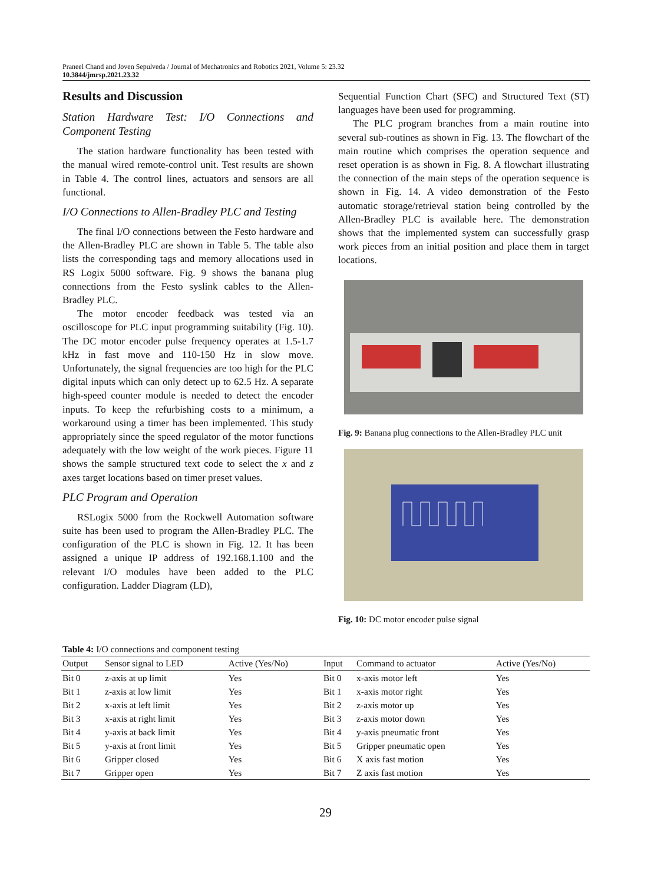Praneel Chand and Joven Sepulveda / Journal of Mechatronics and Robotics 2021, Volume 5: 23.32
10.3844/jmrsp.2021.23.32
Results and Discussion
Station Hardware Test: I/O Connections and Component Testing
The station hardware functionality has been tested with the manual wired remote-control unit. Test results are shown in Table 4. The control lines, actuators and sensors are all functional.
I/O Connections to Allen-Bradley PLC and Testing
The final I/O connections between the Festo hardware and the Allen-Bradley PLC are shown in Table 5. The table also lists the corresponding tags and memory allocations used in RS Logix 5000 software. Fig. 9 shows the banana plug connections from the Festo syslink cables to the Allen-Bradley PLC.
The motor encoder feedback was tested via an oscilloscope for PLC input programming suitability (Fig. 10). The DC motor encoder pulse frequency operates at 1.5-1.7 kHz in fast move and 110-150 Hz in slow move. Unfortunately, the signal frequencies are too high for the PLC digital inputs which can only detect up to 62.5 Hz. A separate high-speed counter module is needed to detect the encoder inputs. To keep the refurbishing costs to a minimum, a workaround using a timer has been implemented. This study appropriately since the speed regulator of the motor functions adequately with the low weight of the work pieces. Figure 11 shows the sample structured text code to select the x and z axes target locations based on timer preset values.
PLC Program and Operation
RSLogix 5000 from the Rockwell Automation software suite has been used to program the Allen-Bradley PLC. The configuration of the PLC is shown in Fig. 12. It has been assigned a unique IP address of 192.168.1.100 and the relevant I/O modules have been added to the PLC configuration. Ladder Diagram (LD),
Sequential Function Chart (SFC) and Structured Text (ST) languages have been used for programming.
The PLC program branches from a main routine into several sub-routines as shown in Fig. 13. The flowchart of the main routine which comprises the operation sequence and reset operation is as shown in Fig. 8. A flowchart illustrating the connection of the main steps of the operation sequence is shown in Fig. 14. A video demonstration of the Festo automatic storage/retrieval station being controlled by the Allen-Bradley PLC is available here. The demonstration shows that the implemented system can successfully grasp work pieces from an initial position and place them in target locations.
Fig. 9: Banana plug connections to the Allen-Bradley PLC unit
Fig. 10: DC motor encoder pulse signal
Table 4: I/O connections and component testing
| Output | Sensor signal to LED | Active (Yes/No) | Input | Command to actuator | Active (Yes/No) |
| --- | --- | --- | --- | --- | --- |
| Bit 0 | z-axis at up limit | Yes | Bit 0 | x-axis motor left | Yes |
| Bit 1 | z-axis at low limit | Yes | Bit 1 | x-axis motor right | Yes |
| Bit 2 | x-axis at left limit | Yes | Bit 2 | z-axis motor up | Yes |
| Bit 3 | x-axis at right limit | Yes | Bit 3 | z-axis motor down | Yes |
| Bit 4 | y-axis at back limit | Yes | Bit 4 | y-axis pneumatic front | Yes |
| Bit 5 | y-axis at front limit | Yes | Bit 5 | Gripper pneumatic open | Yes |
| Bit 6 | Gripper closed | Yes | Bit 6 | X axis fast motion | Yes |
| Bit 7 | Gripper open | Yes | Bit 7 | Z axis fast motion | Yes |
29